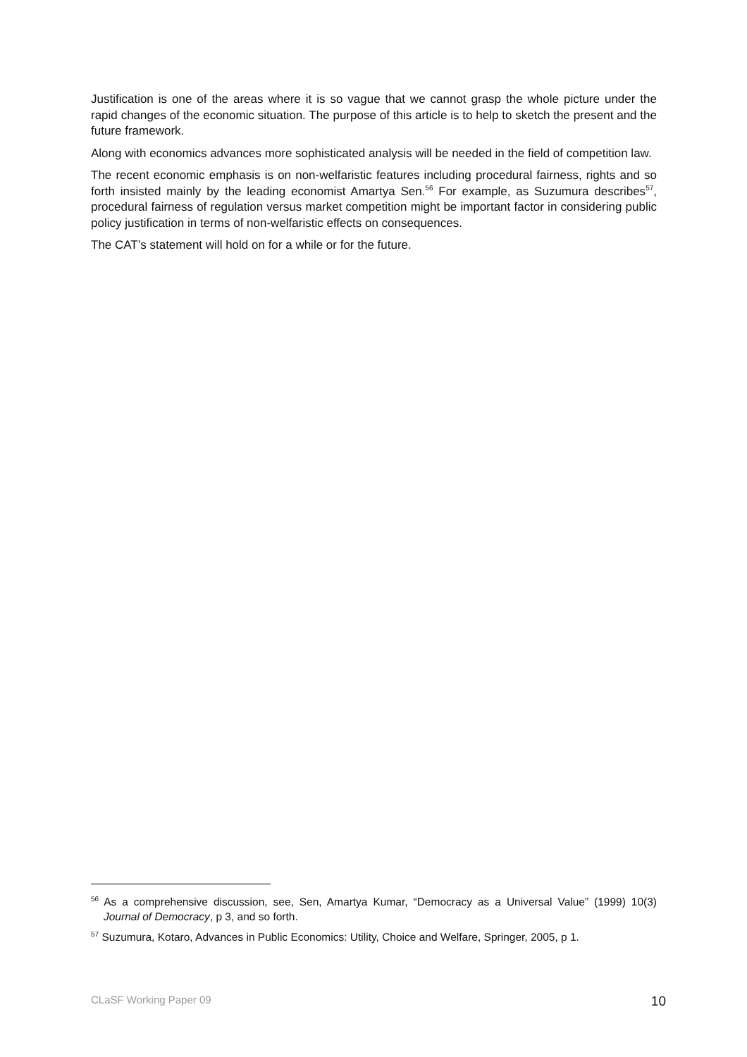Justification is one of the areas where it is so vague that we cannot grasp the whole picture under the rapid changes of the economic situation. The purpose of this article is to help to sketch the present and the future framework.
Along with economics advances more sophisticated analysis will be needed in the field of competition law.
The recent economic emphasis is on non-welfaristic features including procedural fairness, rights and so forth insisted mainly by the leading economist Amartya Sen.<sup>56</sup> For example, as Suzumura describes<sup>57</sup>, procedural fairness of regulation versus market competition might be important factor in considering public policy justification in terms of non-welfaristic effects on consequences.
The CAT’s statement will hold on for a while or for the future.
<sup>56</sup> As a comprehensive discussion, see, Sen, Amartya Kumar, “Democracy as a Universal Value” (1999) 10(3) Journal of Democracy, p 3, and so forth.
<sup>57</sup> Suzumura, Kotaro, Advances in Public Economics: Utility, Choice and Welfare, Springer, 2005, p 1.
CLaSF Working Paper 09 10